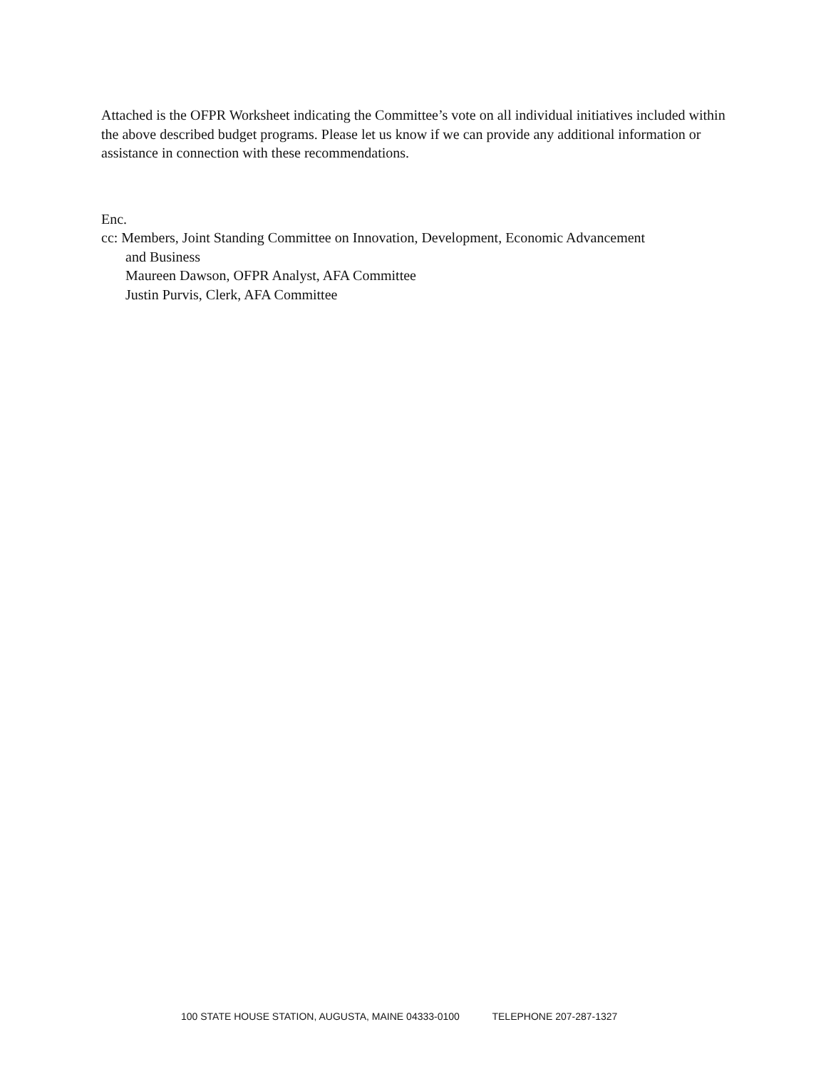Attached is the OFPR Worksheet indicating the Committee’s vote on all individual initiatives included within the above described budget programs. Please let us know if we can provide any additional information or assistance in connection with these recommendations.
Enc.
cc: Members, Joint Standing Committee on Innovation, Development, Economic Advancement
and Business
Maureen Dawson, OFPR Analyst, AFA Committee
Justin Purvis, Clerk, AFA Committee
100 STATE HOUSE STATION, AUGUSTA, MAINE 04333-0100 TELEPHONE 207-287-1327